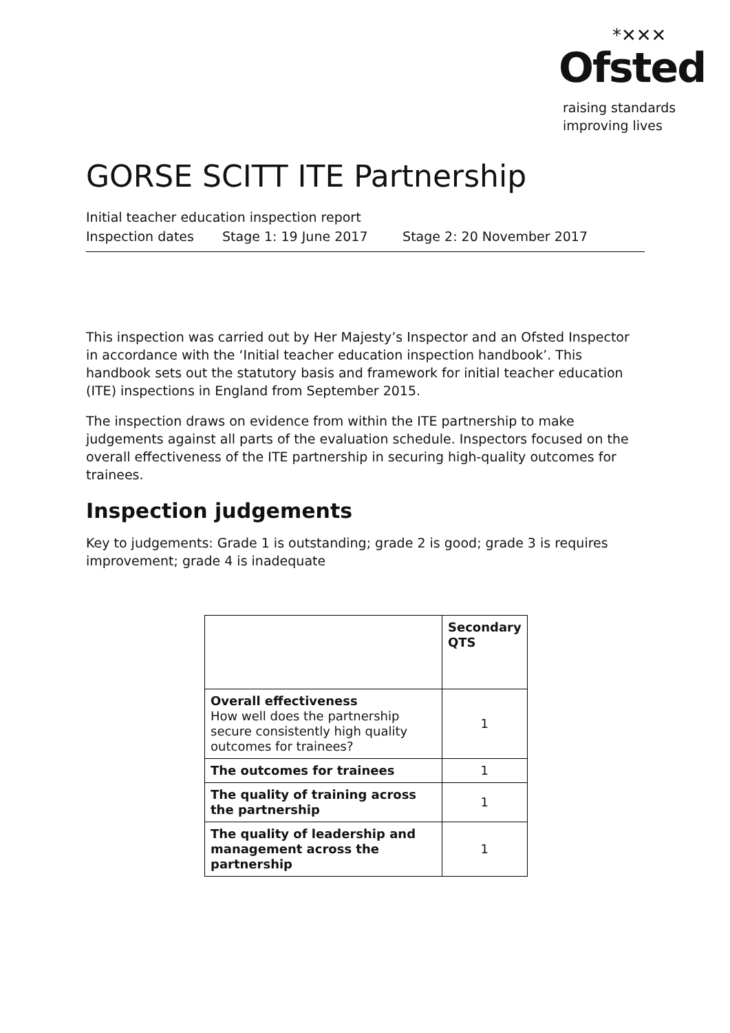*✕✕✕
Ofsted
raising standards
improving lives
GORSE SCITT ITE Partnership
Initial teacher education inspection report
Inspection dates Stage 1: 19 June 2017 Stage 2: 20 November 2017
This inspection was carried out by Her Majesty’s Inspector and an Ofsted Inspector in accordance with the ‘Initial teacher education inspection handbook’. This handbook sets out the statutory basis and framework for initial teacher education (ITE) inspections in England from September 2015.
The inspection draws on evidence from within the ITE partnership to make judgements against all parts of the evaluation schedule. Inspectors focused on the overall effectiveness of the ITE partnership in securing high-quality outcomes for trainees.
Inspection judgements
Key to judgements: Grade 1 is outstanding; grade 2 is good; grade 3 is requires improvement; grade 4 is inadequate
| | Secondary QTS |
| --- | --- |
| Overall effectiveness How well does the partnership secure consistently high quality outcomes for trainees? | 1 |
| The outcomes for trainees | 1 |
| The quality of training across the partnership | 1 |
| The quality of leadership and management across the partnership | 1 |